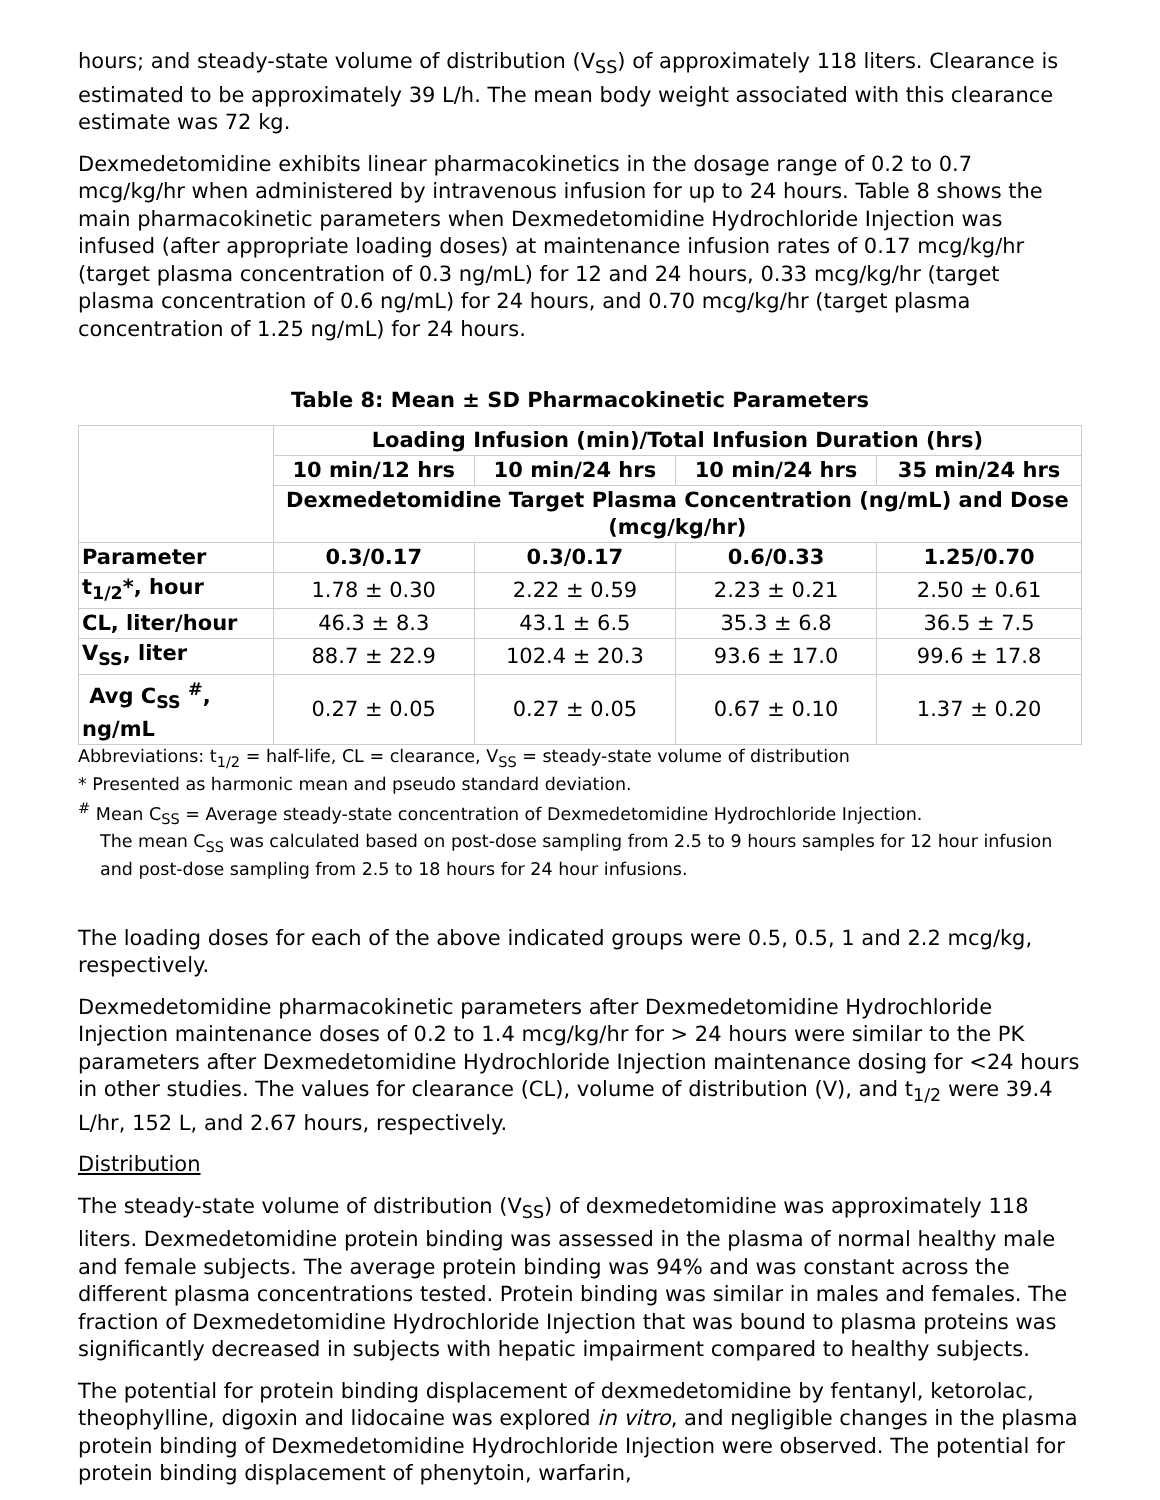hours; and steady-state volume of distribution (V<sub>SS</sub>) of approximately 118 liters. Clearance is estimated to be approximately 39 L/h. The mean body weight associated with this clearance estimate was 72 kg.
Dexmedetomidine exhibits linear pharmacokinetics in the dosage range of 0.2 to 0.7 mcg/kg/hr when administered by intravenous infusion for up to 24 hours. Table 8 shows the main pharmacokinetic parameters when Dexmedetomidine Hydrochloride Injection was infused (after appropriate loading doses) at maintenance infusion rates of 0.17 mcg/kg/hr (target plasma concentration of 0.3 ng/mL) for 12 and 24 hours, 0.33 mcg/kg/hr (target plasma concentration of 0.6 ng/mL) for 24 hours, and 0.70 mcg/kg/hr (target plasma concentration of 1.25 ng/mL) for 24 hours.
Table 8: Mean ± SD Pharmacokinetic Parameters
| | Loading Infusion (min)/Total Infusion Duration (hrs) | | | |
| --- | --- | --- | --- | --- |
| | 10 min/12 hrs | 10 min/24 hrs | 10 min/24 hrs | 35 min/24 hrs |
| | Dexmedetomidine Target Plasma Concentration (ng/mL) and Dose (mcg/kg/hr) | | | |
| Parameter | 0.3/0.17 | 0.3/0.17 | 0.6/0.33 | 1.25/0.70 |
| t<sub>1/2</sub>*, hour | 1.78 ± 0.30 | 2.22 ± 0.59 | 2.23 ± 0.21 | 2.50 ± 0.61 |
| CL, liter/hour | 46.3 ± 8.3 | 43.1 ± 6.5 | 35.3 ± 6.8 | 36.5 ± 7.5 |
| V<sub>SS</sub>, liter | 88.7 ± 22.9 | 102.4 ± 20.3 | 93.6 ± 17.0 | 99.6 ± 17.8 |
| Avg C<sub>SS</sub> <sup>#</sup>, ng/mL | 0.27 ± 0.05 | 0.27 ± 0.05 | 0.67 ± 0.10 | 1.37 ± 0.20 |
Abbreviations: t<sub>1/2</sub> = half-life, CL = clearance, V<sub>SS</sub> = steady-state volume of distribution
* Presented as harmonic mean and pseudo standard deviation.
<sup>#</sup> Mean C<sub>SS</sub> = Average steady-state concentration of Dexmedetomidine Hydrochloride Injection.
The mean C<sub>SS</sub> was calculated based on post-dose sampling from 2.5 to 9 hours samples for 12 hour infusion and post-dose sampling from 2.5 to 18 hours for 24 hour infusions.
The loading doses for each of the above indicated groups were 0.5, 0.5, 1 and 2.2 mcg/kg, respectively.
Dexmedetomidine pharmacokinetic parameters after Dexmedetomidine Hydrochloride Injection maintenance doses of 0.2 to 1.4 mcg/kg/hr for > 24 hours were similar to the PK parameters after Dexmedetomidine Hydrochloride Injection maintenance dosing for <24 hours in other studies. The values for clearance (CL), volume of distribution (V), and t<sub>1/2</sub> were 39.4 L/hr, 152 L, and 2.67 hours, respectively.
Distribution
The steady-state volume of distribution (V<sub>SS</sub>) of dexmedetomidine was approximately 118 liters. Dexmedetomidine protein binding was assessed in the plasma of normal healthy male and female subjects. The average protein binding was 94% and was constant across the different plasma concentrations tested. Protein binding was similar in males and females. The fraction of Dexmedetomidine Hydrochloride Injection that was bound to plasma proteins was significantly decreased in subjects with hepatic impairment compared to healthy subjects.
The potential for protein binding displacement of dexmedetomidine by fentanyl, ketorolac, theophylline, digoxin and lidocaine was explored in vitro, and negligible changes in the plasma protein binding of Dexmedetomidine Hydrochloride Injection were observed. The potential for protein binding displacement of phenytoin, warfarin,